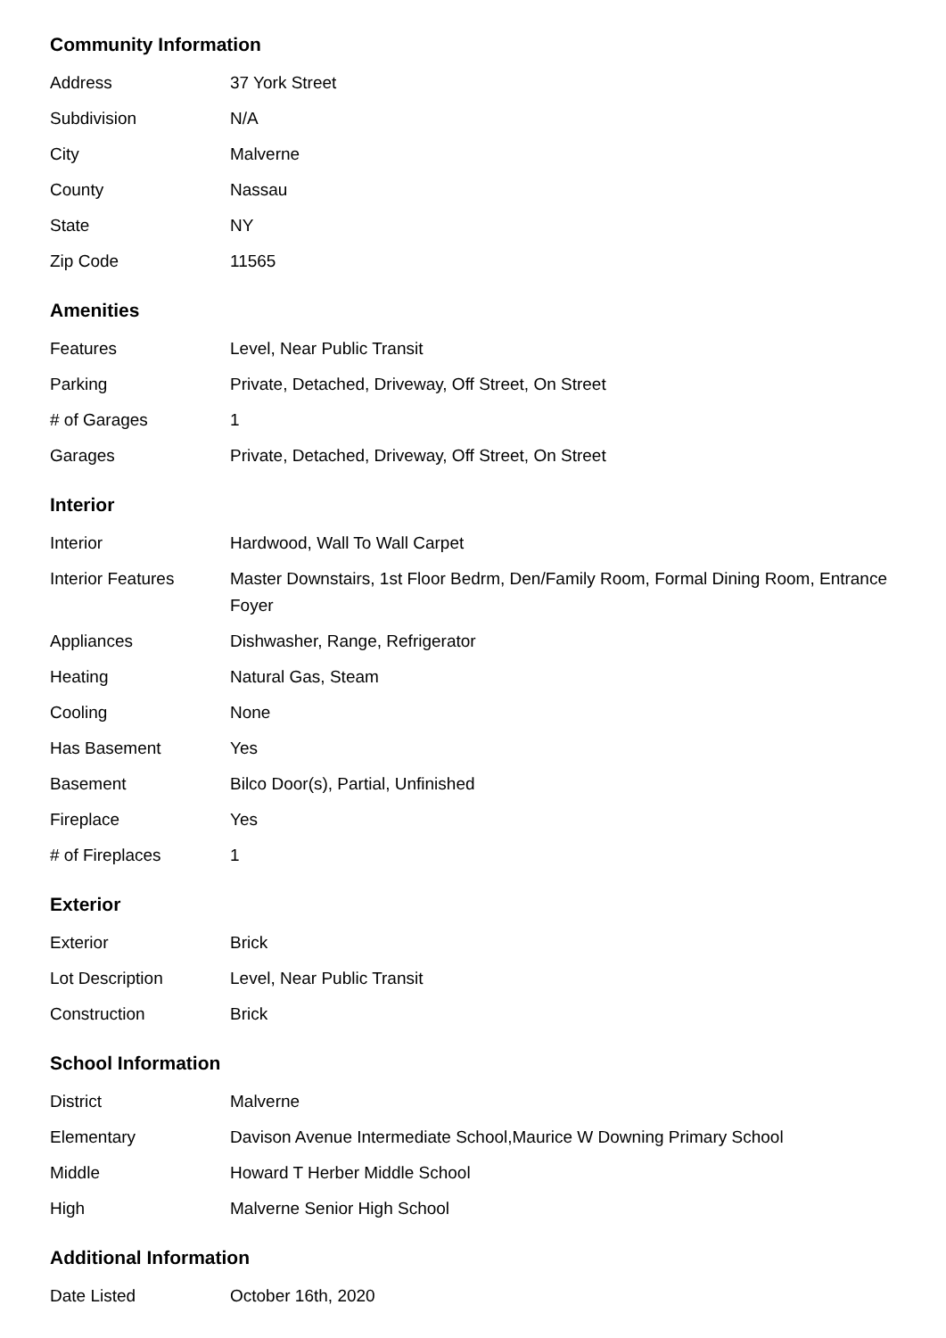Community Information
| Address | 37 York Street |
| Subdivision | N/A |
| City | Malverne |
| County | Nassau |
| State | NY |
| Zip Code | 11565 |
Amenities
| Features | Level, Near Public Transit |
| Parking | Private, Detached, Driveway, Off Street, On Street |
| # of Garages | 1 |
| Garages | Private, Detached, Driveway, Off Street, On Street |
Interior
| Interior | Hardwood, Wall To Wall Carpet |
| Interior Features | Master Downstairs, 1st Floor Bedrm, Den/Family Room, Formal Dining Room, Entrance Foyer |
| Appliances | Dishwasher, Range, Refrigerator |
| Heating | Natural Gas, Steam |
| Cooling | None |
| Has Basement | Yes |
| Basement | Bilco Door(s), Partial, Unfinished |
| Fireplace | Yes |
| # of Fireplaces | 1 |
Exterior
| Exterior | Brick |
| Lot Description | Level, Near Public Transit |
| Construction | Brick |
School Information
| District | Malverne |
| Elementary | Davison Avenue Intermediate School,Maurice W Downing Primary School |
| Middle | Howard T Herber Middle School |
| High | Malverne Senior High School |
Additional Information
| Date Listed | October 16th, 2020 |